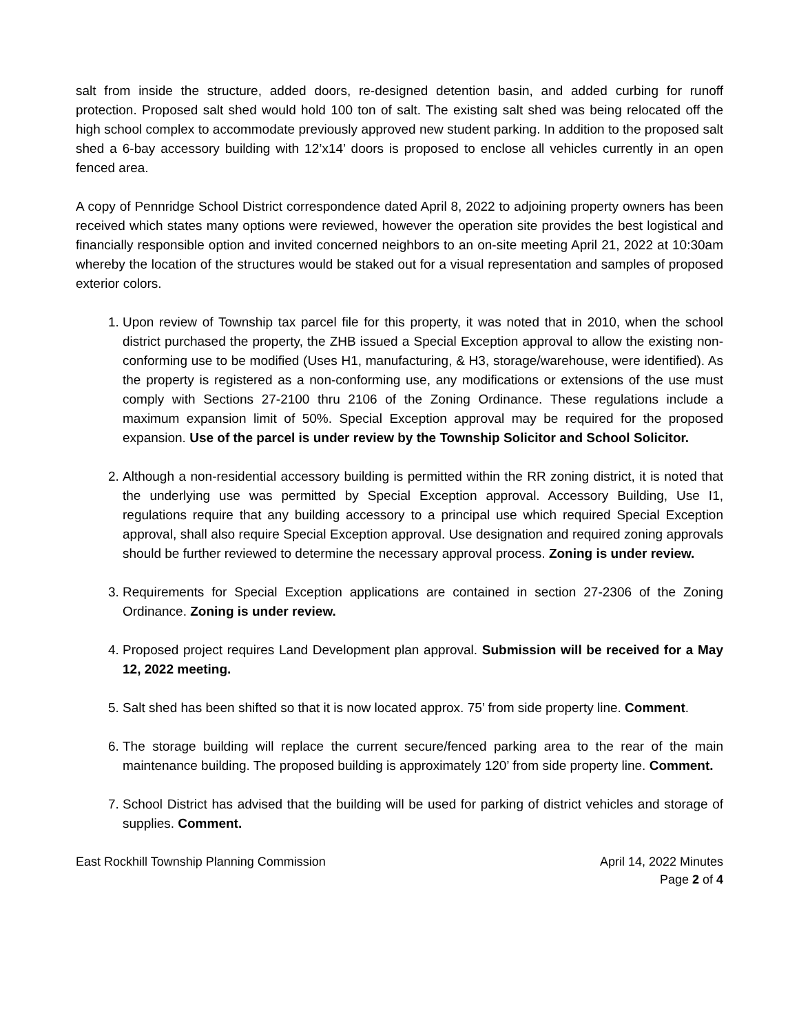salt from inside the structure, added doors, re-designed detention basin, and added curbing for runoff protection. Proposed salt shed would hold 100 ton of salt. The existing salt shed was being relocated off the high school complex to accommodate previously approved new student parking. In addition to the proposed salt shed a 6-bay accessory building with 12’x14’ doors is proposed to enclose all vehicles currently in an open fenced area.
A copy of Pennridge School District correspondence dated April 8, 2022 to adjoining property owners has been received which states many options were reviewed, however the operation site provides the best logistical and financially responsible option and invited concerned neighbors to an on-site meeting April 21, 2022 at 10:30am whereby the location of the structures would be staked out for a visual representation and samples of proposed exterior colors.
1. Upon review of Township tax parcel file for this property, it was noted that in 2010, when the school district purchased the property, the ZHB issued a Special Exception approval to allow the existing non-conforming use to be modified (Uses H1, manufacturing, & H3, storage/warehouse, were identified). As the property is registered as a non-conforming use, any modifications or extensions of the use must comply with Sections 27-2100 thru 2106 of the Zoning Ordinance. These regulations include a maximum expansion limit of 50%. Special Exception approval may be required for the proposed expansion. Use of the parcel is under review by the Township Solicitor and School Solicitor.
2. Although a non-residential accessory building is permitted within the RR zoning district, it is noted that the underlying use was permitted by Special Exception approval. Accessory Building, Use I1, regulations require that any building accessory to a principal use which required Special Exception approval, shall also require Special Exception approval. Use designation and required zoning approvals should be further reviewed to determine the necessary approval process. Zoning is under review.
3. Requirements for Special Exception applications are contained in section 27-2306 of the Zoning Ordinance. Zoning is under review.
4. Proposed project requires Land Development plan approval. Submission will be received for a May 12, 2022 meeting.
5. Salt shed has been shifted so that it is now located approx. 75’ from side property line. Comment.
6. The storage building will replace the current secure/fenced parking area to the rear of the main maintenance building. The proposed building is approximately 120’ from side property line. Comment.
7. School District has advised that the building will be used for parking of district vehicles and storage of supplies. Comment.
East Rockhill Township Planning Commission April 14, 2022 Minutes
Page 2 of 4